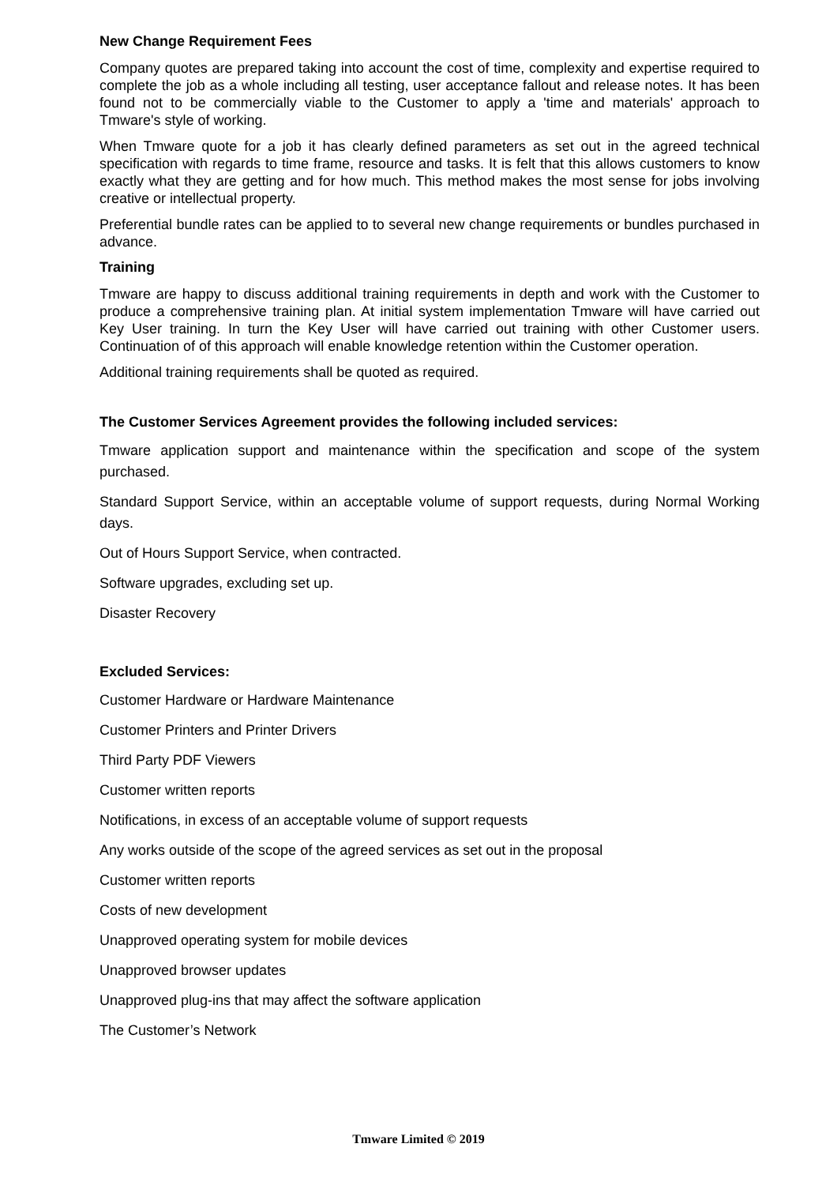New Change Requirement Fees
Company quotes are prepared taking into account the cost of time, complexity and expertise required to complete the job as a whole including all testing, user acceptance fallout and release notes. It has been found not to be commercially viable to the Customer to apply a 'time and materials' approach to Tmware's style of working.
When Tmware quote for a job it has clearly defined parameters as set out in the agreed technical specification with regards to time frame, resource and tasks. It is felt that this allows customers to know exactly what they are getting and for how much. This method makes the most sense for jobs involving creative or intellectual property.
Preferential bundle rates can be applied to to several new change requirements or bundles purchased in advance.
Training
Tmware are happy to discuss additional training requirements in depth and work with the Customer to produce a comprehensive training plan. At initial system implementation Tmware will have carried out Key User training. In turn the Key User will have carried out training with other Customer users. Continuation of of this approach will enable knowledge retention within the Customer operation.
Additional training requirements shall be quoted as required.
The Customer Services Agreement provides the following included services:
Tmware application support and maintenance within the specification and scope of the system purchased.
Standard Support Service, within an acceptable volume of support requests, during Normal Working days.
Out of Hours Support Service, when contracted.
Software upgrades, excluding set up.
Disaster Recovery
Excluded Services:
Customer Hardware or Hardware Maintenance
Customer Printers and Printer Drivers
Third Party PDF Viewers
Customer written reports
Notifications, in excess of an acceptable volume of support requests
Any works outside of the scope of the agreed services as set out in the proposal
Customer written reports
Costs of new development
Unapproved operating system for mobile devices
Unapproved browser updates
Unapproved plug-ins that may affect the software application
The Customer’s Network
Tmware Limited © 2019